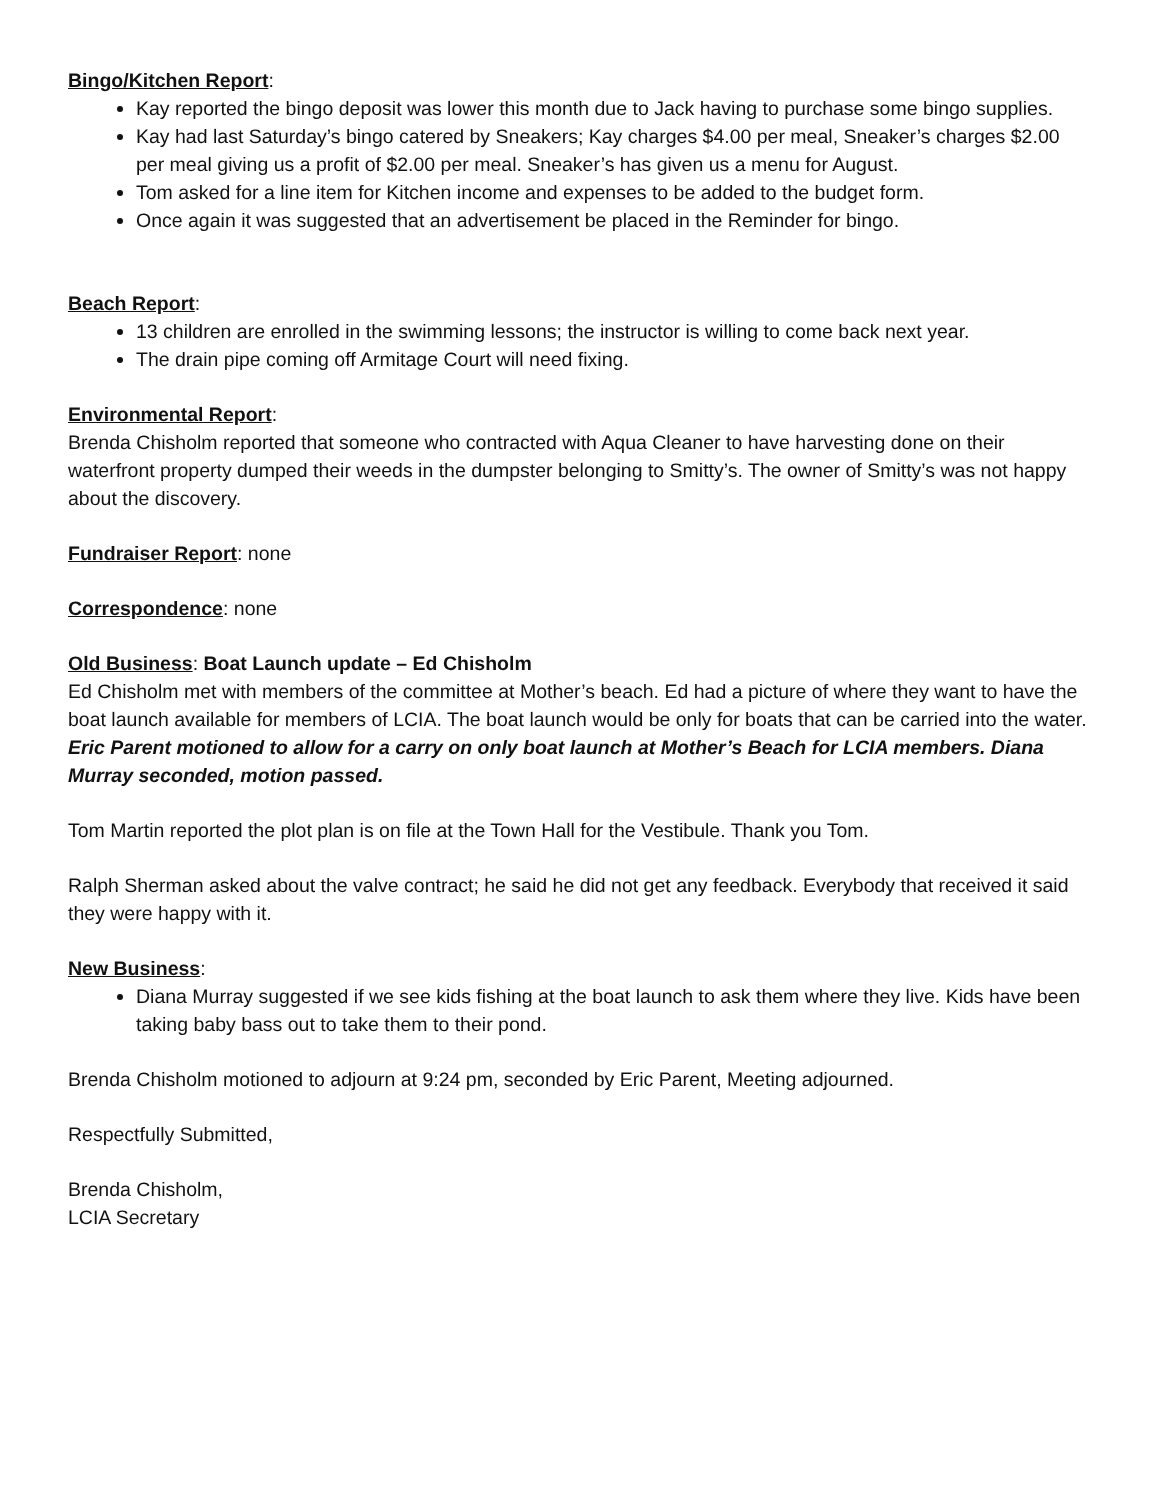Bingo/Kitchen Report:
Kay reported the bingo deposit was lower this month due to Jack having to purchase some bingo supplies.
Kay had last Saturday’s bingo catered by Sneakers; Kay charges $4.00 per meal, Sneaker’s charges $2.00 per meal giving us a profit of $2.00 per meal. Sneaker’s has given us a menu for August.
Tom asked for a line item for Kitchen income and expenses to be added to the budget form.
Once again it was suggested that an advertisement be placed in the Reminder for bingo.
Beach Report:
13 children are enrolled in the swimming lessons; the instructor is willing to come back next year.
The drain pipe coming off Armitage Court will need fixing.
Environmental Report:
Brenda Chisholm reported that someone who contracted with Aqua Cleaner to have harvesting done on their waterfront property dumped their weeds in the dumpster belonging to Smitty’s. The owner of Smitty’s was not happy about the discovery.
Fundraiser Report: none
Correspondence: none
Old Business: Boat Launch update – Ed Chisholm
Ed Chisholm met with members of the committee at Mother’s beach. Ed had a picture of where they want to have the boat launch available for members of LCIA. The boat launch would be only for boats that can be carried into the water.
Eric Parent motioned to allow for a carry on only boat launch at Mother’s Beach for LCIA members. Diana Murray seconded, motion passed.
Tom Martin reported the plot plan is on file at the Town Hall for the Vestibule. Thank you Tom.
Ralph Sherman asked about the valve contract; he said he did not get any feedback. Everybody that received it said they were happy with it.
New Business:
Diana Murray suggested if we see kids fishing at the boat launch to ask them where they live. Kids have been taking baby bass out to take them to their pond.
Brenda Chisholm motioned to adjourn at 9:24 pm, seconded by Eric Parent, Meeting adjourned.
Respectfully Submitted,
Brenda Chisholm,
LCIA Secretary